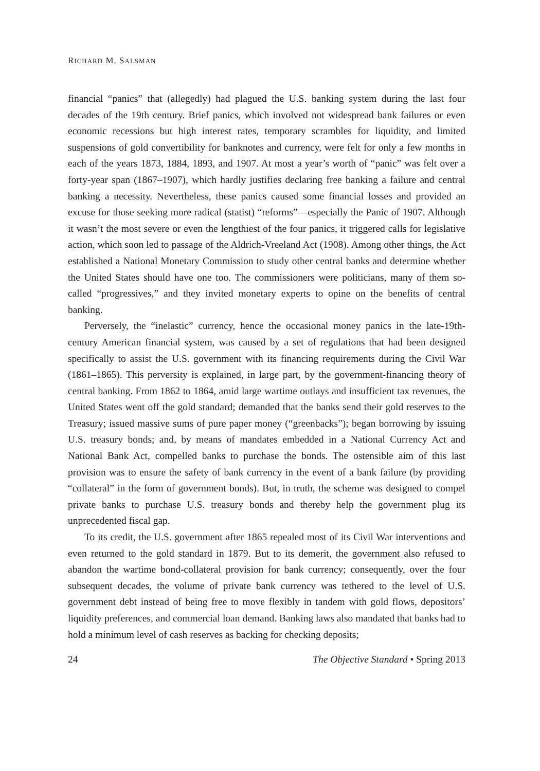RICHARD M. SALSMAN
financial “panics” that (allegedly) had plagued the U.S. banking system during the last four decades of the 19th century. Brief panics, which involved not widespread bank failures or even economic recessions but high interest rates, temporary scrambles for liquidity, and limited suspensions of gold convertibility for banknotes and currency, were felt for only a few months in each of the years 1873, 1884, 1893, and 1907. At most a year’s worth of “panic” was felt over a forty-year span (1867–1907), which hardly justifies declaring free banking a failure and central banking a necessity. Nevertheless, these panics caused some financial losses and provided an excuse for those seeking more radical (statist) “reforms”—especially the Panic of 1907. Although it wasn’t the most severe or even the lengthiest of the four panics, it triggered calls for legislative action, which soon led to passage of the Aldrich-Vreeland Act (1908). Among other things, the Act established a National Monetary Commission to study other central banks and determine whether the United States should have one too. The commissioners were politicians, many of them so-called “progressives,” and they invited monetary experts to opine on the benefits of central banking.
Perversely, the “inelastic” currency, hence the occasional money panics in the late-19th-century American financial system, was caused by a set of regulations that had been designed specifically to assist the U.S. government with its financing requirements during the Civil War (1861–1865). This perversity is explained, in large part, by the government-financing theory of central banking. From 1862 to 1864, amid large wartime outlays and insufficient tax revenues, the United States went off the gold standard; demanded that the banks send their gold reserves to the Treasury; issued massive sums of pure paper money (“greenbacks”); began borrowing by issuing U.S. treasury bonds; and, by means of mandates embedded in a National Currency Act and National Bank Act, compelled banks to purchase the bonds. The ostensible aim of this last provision was to ensure the safety of bank currency in the event of a bank failure (by providing “collateral” in the form of government bonds). But, in truth, the scheme was designed to compel private banks to purchase U.S. treasury bonds and thereby help the government plug its unprecedented fiscal gap.
To its credit, the U.S. government after 1865 repealed most of its Civil War interventions and even returned to the gold standard in 1879. But to its demerit, the government also refused to abandon the wartime bond-collateral provision for bank currency; consequently, over the four subsequent decades, the volume of private bank currency was tethered to the level of U.S. government debt instead of being free to move flexibly in tandem with gold flows, depositors’ liquidity preferences, and commercial loan demand. Banking laws also mandated that banks had to hold a minimum level of cash reserves as backing for checking deposits;
24 The Objective Standard • Spring 2013